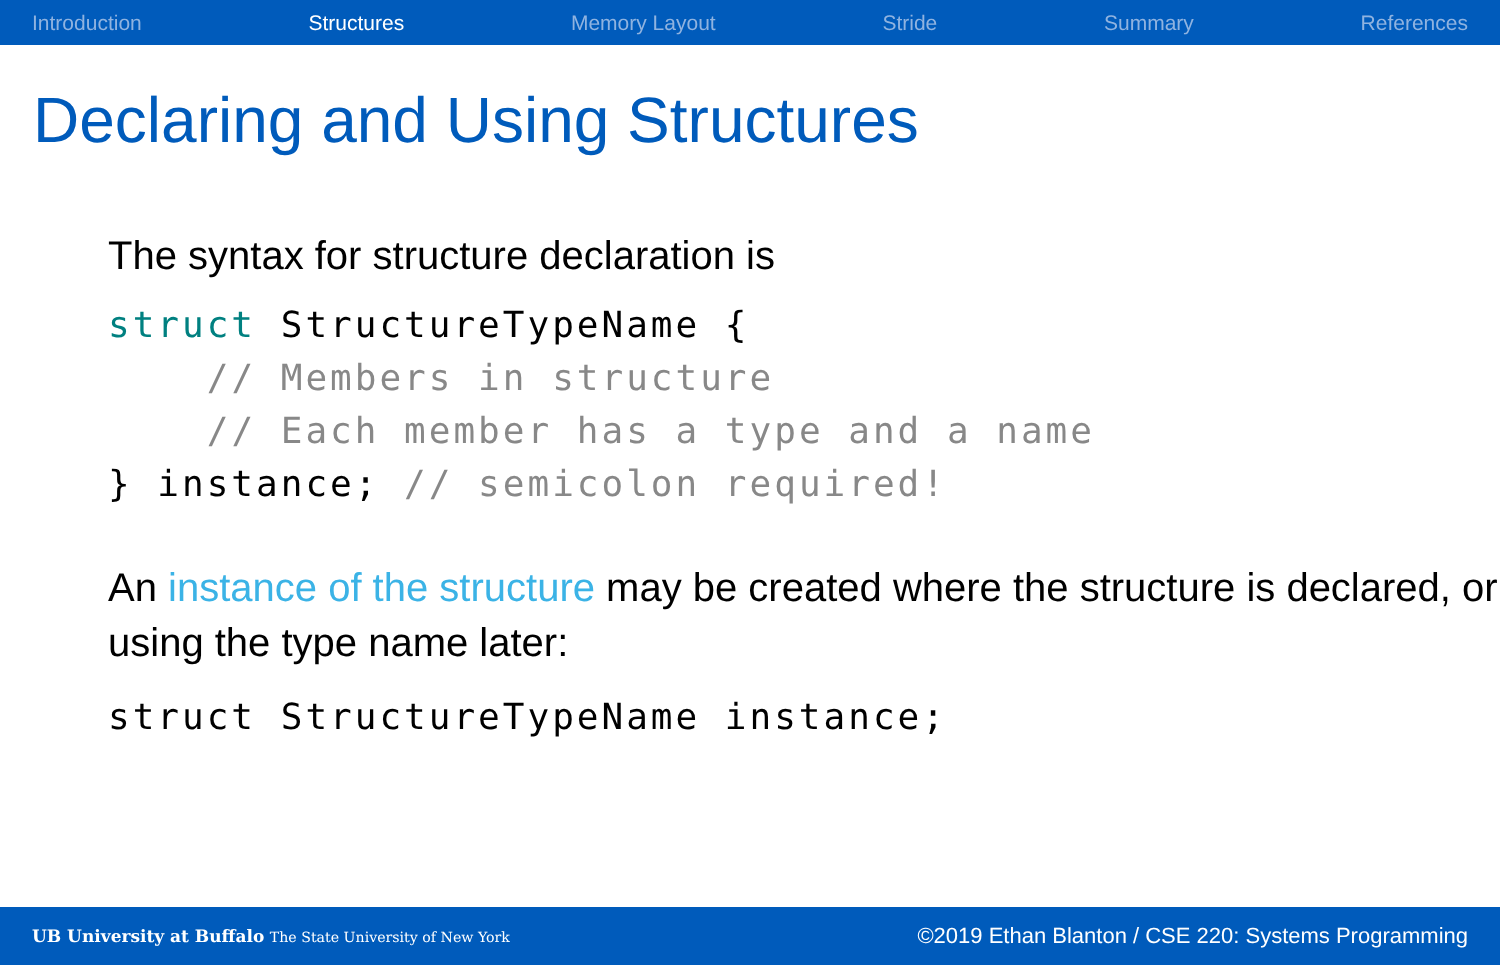Introduction Structures Memory Layout Stride Summary References
Declaring and Using Structures
The syntax for structure declaration is
struct StructureTypeName {
    // Members in structure
    // Each member has a type and a name
} instance; // semicolon required!
An instance of the structure may be created where the structure is declared, or using the type name later:
struct StructureTypeName instance;
UB University at Buffalo The State University of New York ©2019 Ethan Blanton / CSE 220: Systems Programming